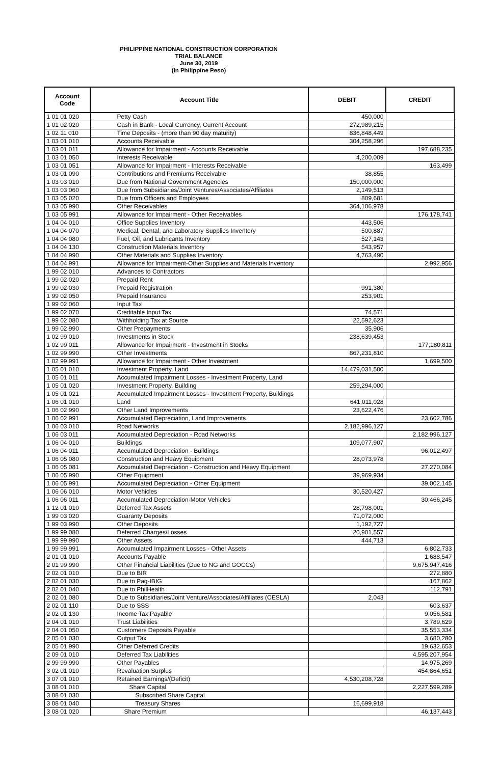PHILIPPINE NATIONAL CONSTRUCTION CORPORATION
TRIAL BALANCE
June 30, 2019
(In Philippine Peso)
| Account Code | Account Title | DEBIT | CREDIT |
| --- | --- | --- | --- |
| 1 01 01 020 | Petty Cash | 450,000 | |
| 1 01 02 020 | Cash in Bank - Local Currency, Current Account | 272,989,215 | |
| 1 02 11 010 | Time Deposits - (more than 90 day maturity) | 836,848,449 | |
| 1 03 01 010 | Accounts Receivable | 304,258,296 | |
| 1 03 01 011 | Allowance for Impairment - Accounts Receivable | | 197,688,235 |
| 1 03 01 050 | Interests Receivable | 4,200,009 | |
| 1 03 01 051 | Allowance for Impairment - Interests Receivable | | 163,499 |
| 1 03 01 090 | Contributions and Premiums Receivable | 38,855 | |
| 1 03 03 010 | Due from National Government Agencies | 150,000,000 | |
| 1 03 03 060 | Due from Subsidiaries/Joint Ventures/Associates/Affiliates | 2,149,513 | |
| 1 03 05 020 | Due from Officers and Employees | 809,681 | |
| 1 03 05 990 | Other Receivables | 364,106,978 | |
| 1 03 05 991 | Allowance for Impairment - Other Receivables | | 176,178,741 |
| 1 04 04 010 | Office Supplies Inventory | 443,506 | |
| 1 04 04 070 | Medical, Dental, and Laboratory Supplies Inventory | 500,887 | |
| 1 04 04 080 | Fuel, Oil, and Lubricants Inventory | 527,143 | |
| 1 04 04 130 | Construction Materials Inventory | 543,957 | |
| 1 04 04 990 | Other Materials and Supplies Inventory | 4,763,490 | |
| 1 04 04 991 | Allowance for Impairment-Other Supplies and Materials Inventory | | 2,992,956 |
| 1 99 02 010 | Advances to Contractors | | |
| 1 99 02 020 | Prepaid Rent | | |
| 1 99 02 030 | Prepaid Registration | 991,380 | |
| 1 99 02 050 | Prepaid Insurance | 253,901 | |
| 1 99 02 060 | Input Tax | | |
| 1 99 02 070 | Creditable Input Tax | 74,571 | |
| 1 99 02 080 | Withholding Tax at Source | 22,592,623 | |
| 1 99 02 990 | Other Prepayments | 35,906 | |
| 1 02 99 010 | Investments in Stock | 238,639,453 | |
| 1 02 99 011 | Allowance for Impairment - Investment in Stocks | | 177,180,811 |
| 1 02 99 990 | Other Investments | 867,231,810 | |
| 1 02 99 991 | Allowance for Impairment - Other Investment | | 1,699,500 |
| 1 05 01 010 | Investment Property, Land | 14,479,031,500 | |
| 1 05 01 011 | Accumulated Impairment Losses - Investment Property, Land | | |
| 1 05 01 020 | Investment Property, Building | 259,294,000 | |
| 1 05 01 021 | Accumulated Impairment Losses - Investment Property, Buildings | | |
| 1 06 01 010 | Land | 641,011,028 | |
| 1 06 02 990 | Other Land Improvements | 23,622,476 | |
| 1 06 02 991 | Accumulated Depreciation, Land Improvements | | 23,602,786 |
| 1 06 03 010 | Road Networks | 2,182,996,127 | |
| 1 06 03 011 | Accumulated Depreciation - Road Networks | | 2,182,996,127 |
| 1 06 04 010 | Buildings | 109,077,907 | |
| 1 06 04 011 | Accumulated Depreciation - Buildings | | 96,012,497 |
| 1 06 05 080 | Construction and Heavy Equipment | 28,073,978 | |
| 1 06 05 081 | Accumulated Depreciation - Construction and Heavy Equipment | | 27,270,084 |
| 1 06 05 990 | Other Equipment | 39,969,934 | |
| 1 06 05 991 | Accumulated Depreciation - Other Equipment | | 39,002,145 |
| 1 06 06 010 | Motor Vehicles | 30,520,427 | |
| 1 06 06 011 | Accumulated Depreciation-Motor Vehicles | | 30,466,245 |
| 1 12 01 010 | Deferred Tax Assets | 28,798,001 | |
| 1 99 03 020 | Guaranty Deposits | 71,072,000 | |
| 1 99 03 990 | Other Deposits | 1,192,727 | |
| 1 99 99 080 | Deferred Charges/Losses | 20,901,557 | |
| 1 99 99 990 | Other Assets | 444,713 | |
| 1 99 99 991 | Accumulated Impairment Losses - Other Assets | | 6,802,733 |
| 2 01 01 010 | Accounts Payable | | 1,688,547 |
| 2 01 99 990 | Other Financial Liabilities (Due to NG and GOCCs) | | 9,675,947,416 |
| 2 02 01 010 | Due to BIR | | 272,880 |
| 2 02 01 030 | Due to Pag-IBIG | | 167,862 |
| 2 02 01 040 | Due to PhilHealth | | 112,791 |
| 2 02 01 080 | Due to Subsidiaries/Joint Venture/Associates/Affiliates (CESLA) | 2,043 | |
| 2 02 01 110 | Due to SSS | | 603,637 |
| 2 02 01 130 | Income Tax Payable | | 9,056,581 |
| 2 04 01 010 | Trust Liabilities | | 3,789,629 |
| 2 04 01 050 | Customers Deposits Payable | | 35,553,334 |
| 2 05 01 030 | Output Tax | | 3,680,280 |
| 2 05 01 990 | Other Deferred Credits | | 19,632,653 |
| 2 09 01 010 | Deferred Tax Liabilities | | 4,595,207,954 |
| 2 99 99 990 | Other Payables | | 14,975,269 |
| 3 02 01 010 | Revaluation Surplus | | 454,864,651 |
| 3 07 01 010 | Retained Earnings/(Deficit) | 4,530,208,728 | |
| 3 08 01 010 | Share Capital | | 2,227,599,289 |
| 3 08 01 030 | Subscribed Share Capital | | |
| 3 08 01 040 | Treasury Shares | 16,699,918 | |
| 3 08 01 020 | Share Premium | | 46,137,443 |